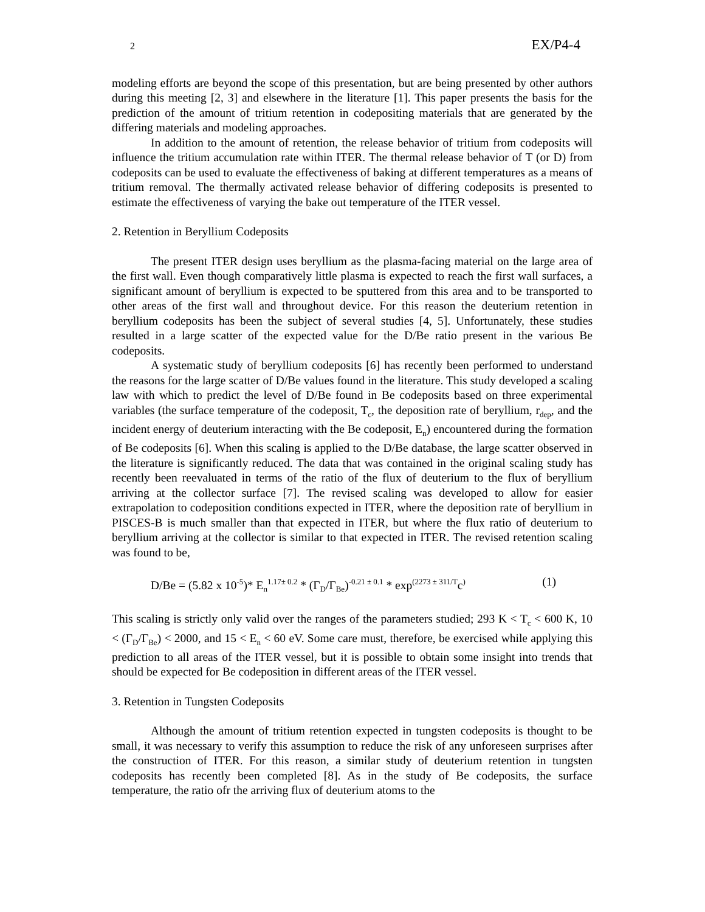2 EX/P4-4
modeling efforts are beyond the scope of this presentation, but are being presented by other authors during this meeting [2, 3] and elsewhere in the literature [1]. This paper presents the basis for the prediction of the amount of tritium retention in codepositing materials that are generated by the differing materials and modeling approaches.
In addition to the amount of retention, the release behavior of tritium from codeposits will influence the tritium accumulation rate within ITER. The thermal release behavior of T (or D) from codeposits can be used to evaluate the effectiveness of baking at different temperatures as a means of tritium removal. The thermally activated release behavior of differing codeposits is presented to estimate the effectiveness of varying the bake out temperature of the ITER vessel.
2. Retention in Beryllium Codeposits
The present ITER design uses beryllium as the plasma-facing material on the large area of the first wall. Even though comparatively little plasma is expected to reach the first wall surfaces, a significant amount of beryllium is expected to be sputtered from this area and to be transported to other areas of the first wall and throughout device. For this reason the deuterium retention in beryllium codeposits has been the subject of several studies [4, 5]. Unfortunately, these studies resulted in a large scatter of the expected value for the D/Be ratio present in the various Be codeposits.
A systematic study of beryllium codeposits [6] has recently been performed to understand the reasons for the large scatter of D/Be values found in the literature. This study developed a scaling law with which to predict the level of D/Be found in Be codeposits based on three experimental variables (the surface temperature of the codeposit, T<sub>c</sub>, the deposition rate of beryllium, r<sub>dep</sub>, and the incident energy of deuterium interacting with the Be codeposit, E<sub>n</sub>) encountered during the formation of Be codeposits [6]. When this scaling is applied to the D/Be database, the large scatter observed in the literature is significantly reduced. The data that was contained in the original scaling study has recently been reevaluated in terms of the ratio of the flux of deuterium to the flux of beryllium arriving at the collector surface [7]. The revised scaling was developed to allow for easier extrapolation to codeposition conditions expected in ITER, where the deposition rate of beryllium in PISCES-B is much smaller than that expected in ITER, but where the flux ratio of deuterium to beryllium arriving at the collector is similar to that expected in ITER. The revised retention scaling was found to be,
D/Be = (5.82 x 10<sup>-5</sup>)* E<sub>n</sub><sup>1.17± 0.2</sup> * (Γ<sub>D</sub>/Γ<sub>Be</sub>)<sup>-0.21 ± 0.1</sup> * exp<sup>(2273 ± 311/T</sup>c<sup>)</sup> (1)
This scaling is strictly only valid over the ranges of the parameters studied; 293 K < T<sub>c</sub> < 600 K, 10 < (Γ<sub>D</sub>/Γ<sub>Be</sub>) < 2000, and 15 < E<sub>n</sub> < 60 eV. Some care must, therefore, be exercised while applying this prediction to all areas of the ITER vessel, but it is possible to obtain some insight into trends that should be expected for Be codeposition in different areas of the ITER vessel.
3. Retention in Tungsten Codeposits
Although the amount of tritium retention expected in tungsten codeposits is thought to be small, it was necessary to verify this assumption to reduce the risk of any unforeseen surprises after the construction of ITER. For this reason, a similar study of deuterium retention in tungsten codeposits has recently been completed [8]. As in the study of Be codeposits, the surface temperature, the ratio ofr the arriving flux of deuterium atoms to the